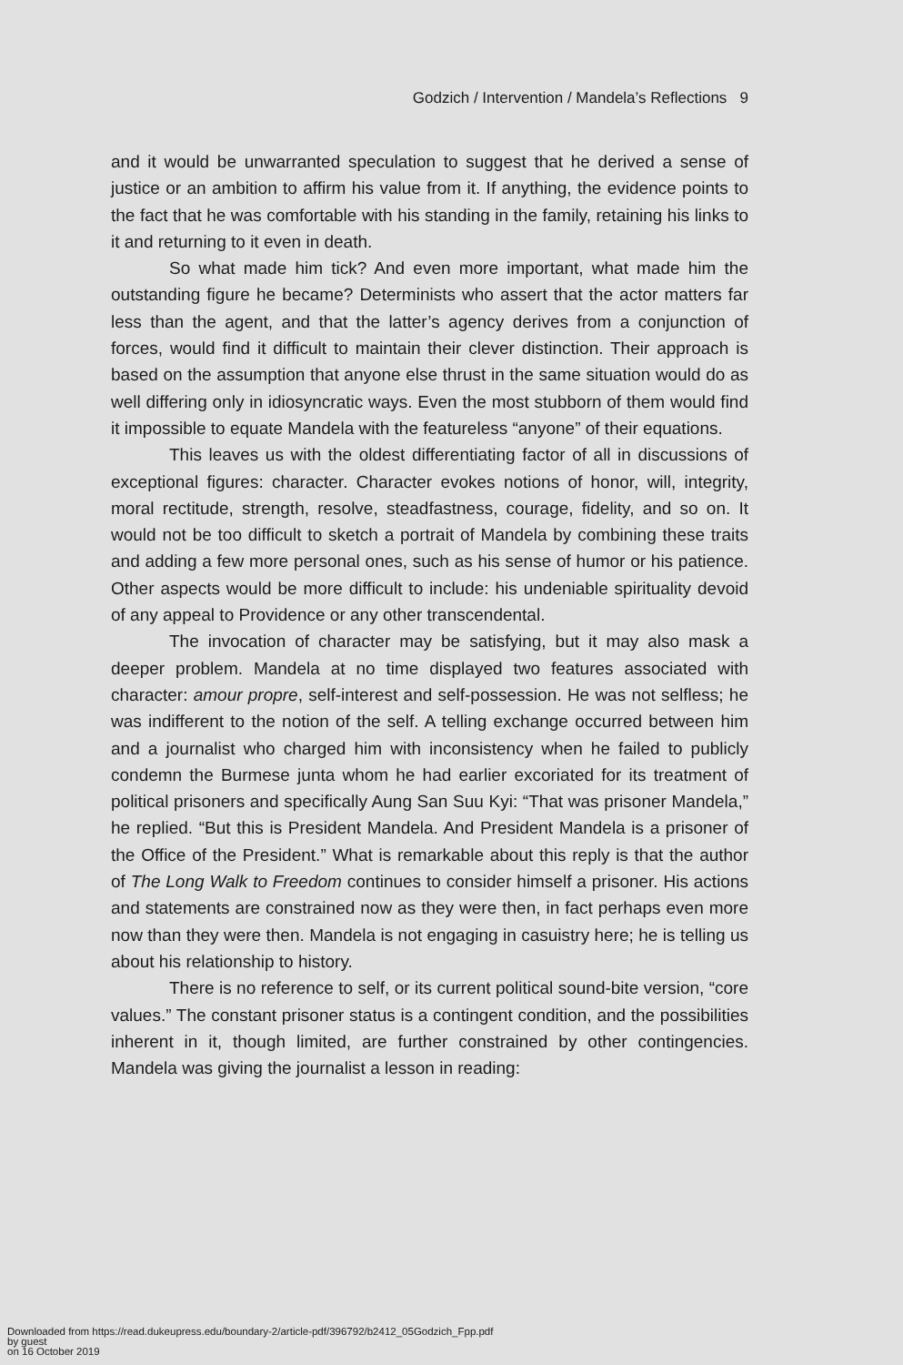Godzich / Intervention / Mandela’s Reflections 9
and it would be unwarranted speculation to suggest that he derived a sense of justice or an ambition to affirm his value from it. If anything, the evidence points to the fact that he was comfortable with his standing in the family, retaining his links to it and returning to it even in death.
So what made him tick? And even more important, what made him the outstanding figure he became? Determinists who assert that the actor matters far less than the agent, and that the latter’s agency derives from a conjunction of forces, would find it difficult to maintain their clever distinction. Their approach is based on the assumption that anyone else thrust in the same situation would do as well differing only in idiosyncratic ways. Even the most stubborn of them would find it impossible to equate Mandela with the featureless “anyone” of their equations.
This leaves us with the oldest differentiating factor of all in discussions of exceptional figures: character. Character evokes notions of honor, will, integrity, moral rectitude, strength, resolve, steadfastness, courage, fidelity, and so on. It would not be too difficult to sketch a portrait of Mandela by combining these traits and adding a few more personal ones, such as his sense of humor or his patience. Other aspects would be more difficult to include: his undeniable spirituality devoid of any appeal to Providence or any other transcendental.
The invocation of character may be satisfying, but it may also mask a deeper problem. Mandela at no time displayed two features associated with character: amour propre, self-interest and self-possession. He was not selfless; he was indifferent to the notion of the self. A telling exchange occurred between him and a journalist who charged him with inconsistency when he failed to publicly condemn the Burmese junta whom he had earlier excoriated for its treatment of political prisoners and specifically Aung San Suu Kyi: “That was prisoner Mandela,” he replied. “But this is President Mandela. And President Mandela is a prisoner of the Office of the President.” What is remarkable about this reply is that the author of The Long Walk to Freedom continues to consider himself a prisoner. His actions and statements are constrained now as they were then, in fact perhaps even more now than they were then. Mandela is not engaging in casuistry here; he is telling us about his relationship to history.
There is no reference to self, or its current political sound-bite version, “core values.” The constant prisoner status is a contingent condition, and the possibilities inherent in it, though limited, are further constrained by other contingencies. Mandela was giving the journalist a lesson in reading:
Downloaded from https://read.dukeupress.edu/boundary-2/article-pdf/396792/b2412_05Godzich_Fpp.pdf
by guest
on 16 October 2019